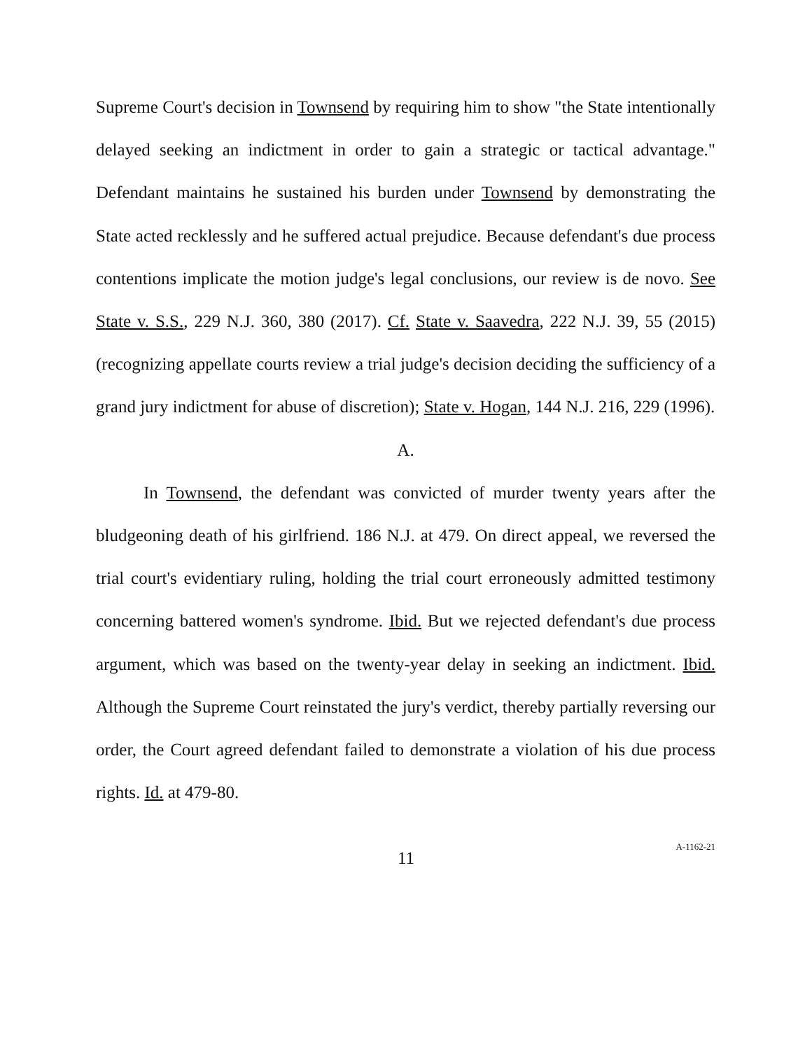Supreme Court's decision in Townsend by requiring him to show "the State intentionally delayed seeking an indictment in order to gain a strategic or tactical advantage." Defendant maintains he sustained his burden under Townsend by demonstrating the State acted recklessly and he suffered actual prejudice. Because defendant's due process contentions implicate the motion judge's legal conclusions, our review is de novo. See State v. S.S., 229 N.J. 360, 380 (2017). Cf. State v. Saavedra, 222 N.J. 39, 55 (2015) (recognizing appellate courts review a trial judge's decision deciding the sufficiency of a grand jury indictment for abuse of discretion); State v. Hogan, 144 N.J. 216, 229 (1996).
A.
In Townsend, the defendant was convicted of murder twenty years after the bludgeoning death of his girlfriend. 186 N.J. at 479. On direct appeal, we reversed the trial court's evidentiary ruling, holding the trial court erroneously admitted testimony concerning battered women's syndrome. Ibid. But we rejected defendant's due process argument, which was based on the twenty-year delay in seeking an indictment. Ibid. Although the Supreme Court reinstated the jury's verdict, thereby partially reversing our order, the Court agreed defendant failed to demonstrate a violation of his due process rights. Id. at 479-80.
11
A-1162-21